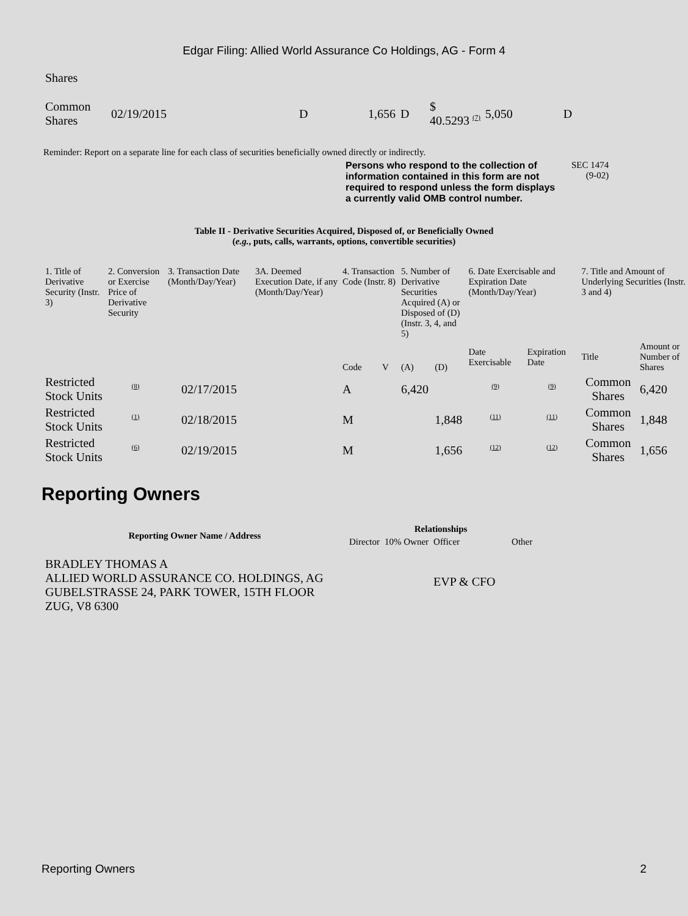Edgar Filing: Allied World Assurance Co Holdings, AG - Form 4
| Shares | | | | | | | |
| Common Shares | 02/19/2015 | D | 1,656 | D | $ 40.5293 <sup>(7)</sup> | 5,050 | D |
Reminder: Report on a separate line for each class of securities beneficially owned directly or indirectly.
Persons who respond to the collection of information contained in this form are not required to respond unless the form displays a currently valid OMB control number.
SEC 1474
(9-02)
Table II - Derivative Securities Acquired, Disposed of, or Beneficially Owned
(e.g., puts, calls, warrants, options, convertible securities)
| 1. Title of Derivative Security (Instr. 3) | 2. Conversion or Exercise Price of Derivative Security | 3. Transaction Date (Month/Day/Year) | 3A. Deemed Execution Date, if any (Month/Day/Year) | 4. Transaction Code (Instr. 8) | | 5. Number of Derivative Securities Acquired (A) or Disposed of (D) (Instr. 3, 4, and 5) | | 6. Date Exercisable and Expiration Date (Month/Day/Year) | | 7. Title and Amount of Underlying Securities (Instr. 3 and 4) | |
| | | | | Code | V | (A) | (D) | Date Exercisable | Expiration Date | Title | Amount or Number of Shares |
| Restricted Stock Units | <sup>(8)</sup> | 02/17/2015 | | A | | 6,420 | | <sup>(9)</sup> | <sup>(9)</sup> | Common Shares | 6,420 |
| Restricted Stock Units | <sup>(1)</sup> | 02/18/2015 | | M | | | 1,848 | <sup>(11)</sup> | <sup>(11)</sup> | Common Shares | 1,848 |
| Restricted Stock Units | <sup>(6)</sup> | 02/19/2015 | | M | | | 1,656 | <sup>(12)</sup> | <sup>(12)</sup> | Common Shares | 1,656 |
Reporting Owners
| Reporting Owner Name / Address | Relationships | | | |
| --- | --- | --- | --- | --- |
| | Director | 10% Owner | Officer | Other |
| BRADLEY THOMAS A ALLIED WORLD ASSURANCE CO. HOLDINGS, AG GUBELSTRASSE 24, PARK TOWER, 15TH FLOOR ZUG, V8 6300 | | | EVP & CFO | |
Reporting Owners 2